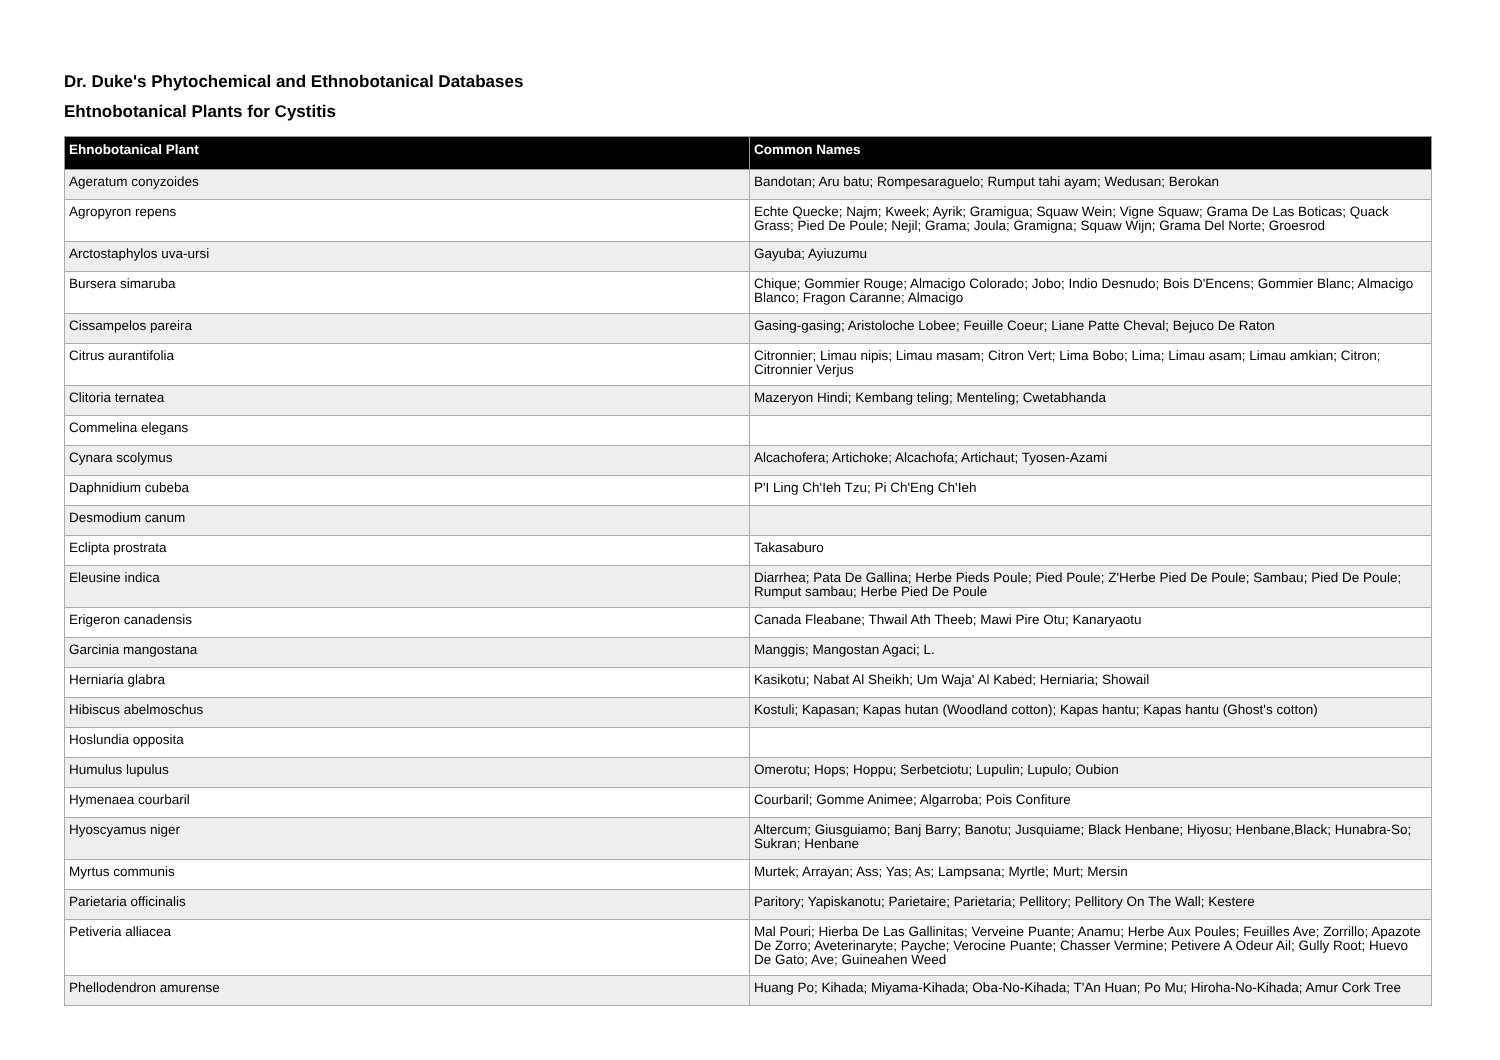Dr. Duke's Phytochemical and Ethnobotanical Databases
Ehtnobotanical Plants for Cystitis
| Ehnobotanical Plant | Common Names |
| --- | --- |
| Ageratum conyzoides | Bandotan; Aru batu; Rompesaraguelo; Rumput tahi ayam; Wedusan; Berokan |
| Agropyron repens | Echte Quecke; Najm; Kweek; Ayrik; Gramigua; Squaw Wein; Vigne Squaw; Grama De Las Boticas; Quack Grass; Pied De Poule; Nejil; Grama; Joula; Gramigna; Squaw Wijn; Grama Del Norte; Groesrod |
| Arctostaphylos uva-ursi | Gayuba; Ayiuzumu |
| Bursera simaruba | Chique; Gommier Rouge; Almacigo Colorado; Jobo; Indio Desnudo; Bois D'Encens; Gommier Blanc; Almacigo Blanco; Fragon Caranne; Almacigo |
| Cissampelos pareira | Gasing-gasing; Aristoloche Lobee; Feuille Coeur; Liane Patte Cheval; Bejuco De Raton |
| Citrus aurantifolia | Citronnier; Limau nipis; Limau masam; Citron Vert; Lima Bobo; Lima; Limau asam; Limau amkian; Citron; Citronnier Verjus |
| Clitoria ternatea | Mazeryon Hindi; Kembang teling; Menteling; Cwetabhanda |
| Commelina elegans | |
| Cynara scolymus | Alcachofera; Artichoke; Alcachofa; Artichaut; Tyosen-Azami |
| Daphnidium cubeba | P'I Ling Ch'Ieh Tzu; Pi Ch'Eng Ch'Ieh |
| Desmodium canum | |
| Eclipta prostrata | Takasaburo |
| Eleusine indica | Diarrhea; Pata De Gallina; Herbe Pieds Poule; Pied Poule; Z'Herbe Pied De Poule; Sambau; Pied De Poule; Rumput sambau; Herbe Pied De Poule |
| Erigeron canadensis | Canada Fleabane; Thwail Ath Theeb; Mawi Pire Otu; Kanaryaotu |
| Garcinia mangostana | Manggis; Mangostan Agaci; L. |
| Herniaria glabra | Kasikotu; Nabat Al Sheikh; Um Waja' Al Kabed; Herniaria; Showail |
| Hibiscus abelmoschus | Kostuli; Kapasan; Kapas hutan (Woodland cotton); Kapas hantu; Kapas hantu (Ghost's cotton) |
| Hoslundia opposita | |
| Humulus lupulus | Omerotu; Hops; Hoppu; Serbetciotu; Lupulin; Lupulo; Oubion |
| Hymenaea courbaril | Courbaril; Gomme Animee; Algarroba; Pois Confiture |
| Hyoscyamus niger | Altercum; Giusguiamo; Banj Barry; Banotu; Jusquiame; Black Henbane; Hiyosu; Henbane,Black; Hunabra-So; Sukran; Henbane |
| Myrtus communis | Murtek; Arrayan; Ass; Yas; As; Lampsana; Myrtle; Murt; Mersin |
| Parietaria officinalis | Paritory; Yapiskanotu; Parietaire; Parietaria; Pellitory; Pellitory On The Wall; Kestere |
| Petiveria alliacea | Mal Pouri; Hierba De Las Gallinitas; Verveine Puante; Anamu; Herbe Aux Poules; Feuilles Ave; Zorrillo; Apazote De Zorro; Aveterinaryte; Payche; Verocine Puante; Chasser Vermine; Petivere A Odeur Ail; Gully Root; Huevo De Gato; Ave; Guineahen Weed |
| Phellodendron amurense | Huang Po; Kihada; Miyama-Kihada; Oba-No-Kihada; T'An Huan; Po Mu; Hiroha-No-Kihada; Amur Cork Tree |